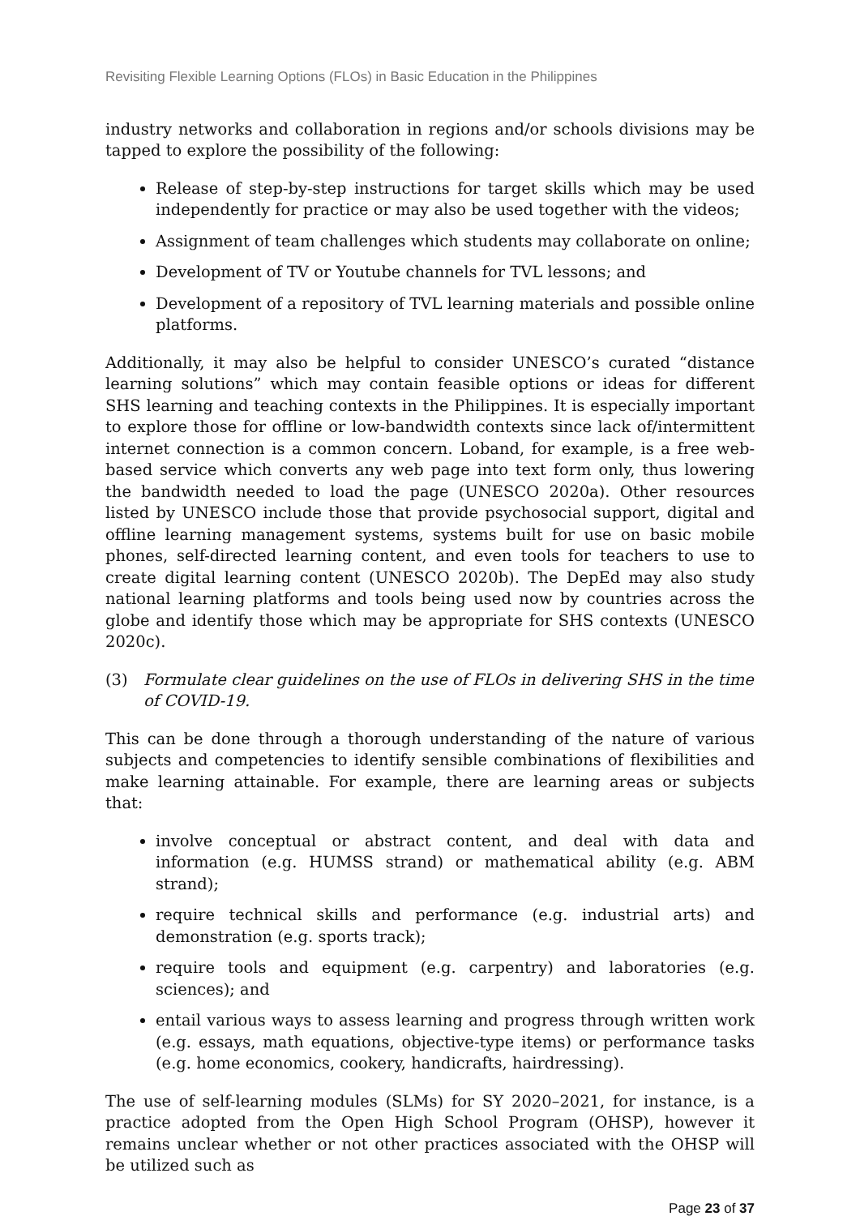Revisiting Flexible Learning Options (FLOs) in Basic Education in the Philippines
industry networks and collaboration in regions and/or schools divisions may be tapped to explore the possibility of the following:
Release of step-by-step instructions for target skills which may be used independently for practice or may also be used together with the videos;
Assignment of team challenges which students may collaborate on online;
Development of TV or Youtube channels for TVL lessons; and
Development of a repository of TVL learning materials and possible online platforms.
Additionally, it may also be helpful to consider UNESCO’s curated “distance learning solutions” which may contain feasible options or ideas for different SHS learning and teaching contexts in the Philippines. It is especially important to explore those for offline or low-bandwidth contexts since lack of/intermittent internet connection is a common concern. Loband, for example, is a free web-based service which converts any web page into text form only, thus lowering the bandwidth needed to load the page (UNESCO 2020a). Other resources listed by UNESCO include those that provide psychosocial support, digital and offline learning management systems, systems built for use on basic mobile phones, self-directed learning content, and even tools for teachers to use to create digital learning content (UNESCO 2020b). The DepEd may also study national learning platforms and tools being used now by countries across the globe and identify those which may be appropriate for SHS contexts (UNESCO 2020c).
(3) Formulate clear guidelines on the use of FLOs in delivering SHS in the time of COVID-19.
This can be done through a thorough understanding of the nature of various subjects and competencies to identify sensible combinations of flexibilities and make learning attainable. For example, there are learning areas or subjects that:
involve conceptual or abstract content, and deal with data and information (e.g. HUMSS strand) or mathematical ability (e.g. ABM strand);
require technical skills and performance (e.g. industrial arts) and demonstration (e.g. sports track);
require tools and equipment (e.g. carpentry) and laboratories (e.g. sciences); and
entail various ways to assess learning and progress through written work (e.g. essays, math equations, objective-type items) or performance tasks (e.g. home economics, cookery, handicrafts, hairdressing).
The use of self-learning modules (SLMs) for SY 2020–2021, for instance, is a practice adopted from the Open High School Program (OHSP), however it remains unclear whether or not other practices associated with the OHSP will be utilized such as
Page 23 of 37